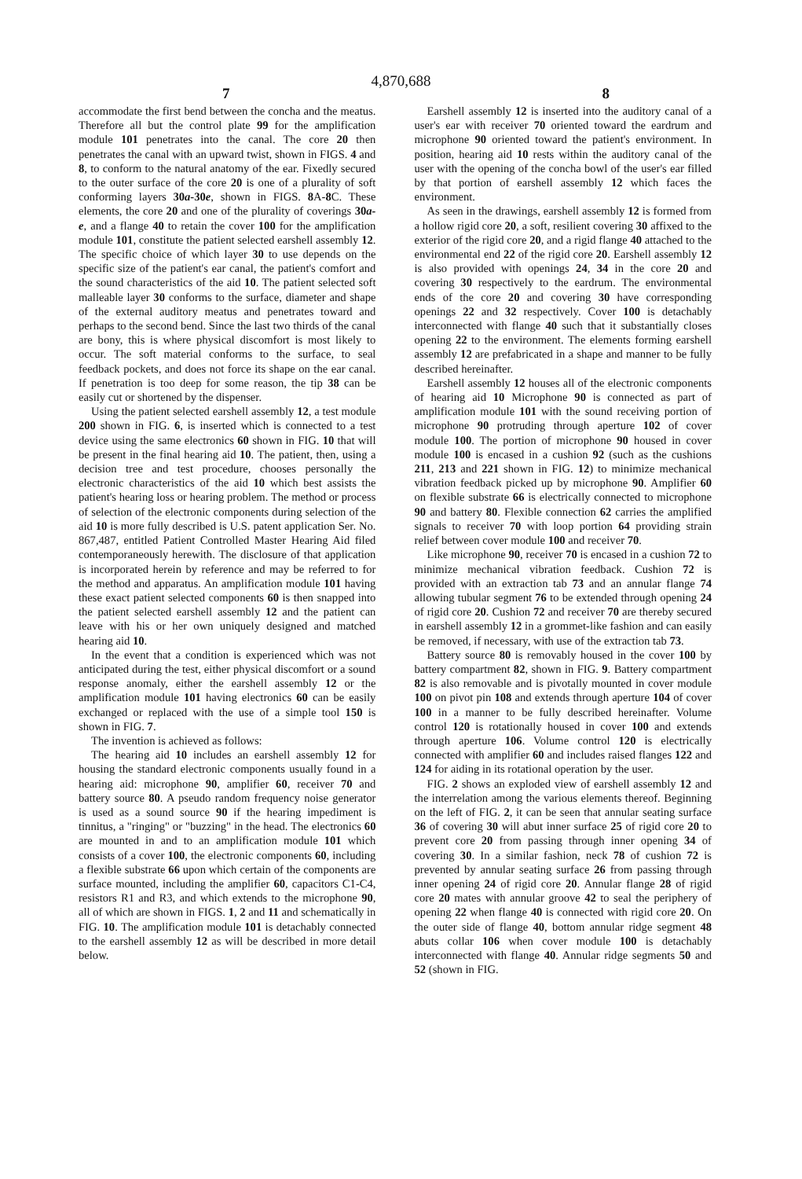4,870,688
7 8
accommodate the first bend between the concha and the meatus. Therefore all but the control plate 99 for the amplification module 101 penetrates into the canal. The core 20 then penetrates the canal with an upward twist, shown in FIGS. 4 and 8, to conform to the natural anatomy of the ear. Fixedly secured to the outer surface of the core 20 is one of a plurality of soft conforming layers 30a-30e, shown in FIGS. 8 A-8 C. These elements, the core 20 and one of the plurality of coverings 30a-e, and a flange 40 to retain the cover 100 for the amplification module 101, constitute the patient selected earshell assembly 12. The specific choice of which layer 30 to use depends on the specific size of the patient's ear canal, the patient's comfort and the sound characteristics of the aid 10. The patient selected soft malleable layer 30 conforms to the surface, diameter and shape of the external auditory meatus and penetrates toward and perhaps to the second bend. Since the last two thirds of the canal are bony, this is where physical discomfort is most likely to occur. The soft material conforms to the surface, to seal feedback pockets, and does not force its shape on the ear canal. If penetration is too deep for some reason, the tip 38 can be easily cut or shortened by the dispenser.
Using the patient selected earshell assembly 12, a test module 200 shown in FIG. 6, is inserted which is connected to a test device using the same electronics 60 shown in FIG. 10 that will be present in the final hearing aid 10. The patient, then, using a decision tree and test procedure, chooses personally the electronic characteristics of the aid 10 which best assists the patient's hearing loss or hearing problem. The method or process of selection of the electronic components during selection of the aid 10 is more fully described is U.S. patent application Ser. No. 867,487, entitled Patient Controlled Master Hearing Aid filed contemporaneously herewith. The disclosure of that application is incorporated herein by reference and may be referred to for the method and apparatus. An amplification module 101 having these exact patient selected components 60 is then snapped into the patient selected earshell assembly 12 and the patient can leave with his or her own uniquely designed and matched hearing aid 10.
In the event that a condition is experienced which was not anticipated during the test, either physical discomfort or a sound response anomaly, either the earshell assembly 12 or the amplification module 101 having electronics 60 can be easily exchanged or replaced with the use of a simple tool 150 is shown in FIG. 7.
The invention is achieved as follows:
The hearing aid 10 includes an earshell assembly 12 for housing the standard electronic components usually found in a hearing aid: microphone 90, amplifier 60, receiver 70 and battery source 80. A pseudo random frequency noise generator is used as a sound source 90 if the hearing impediment is tinnitus, a "ringing" or "buzzing" in the head. The electronics 60 are mounted in and to an amplification module 101 which consists of a cover 100, the electronic components 60, including a flexible substrate 66 upon which certain of the components are surface mounted, including the amplifier 60, capacitors C1-C4, resistors R1 and R3, and which extends to the microphone 90, all of which are shown in FIGS. 1, 2 and 11 and schematically in FIG. 10. The amplification module 101 is detachably connected to the earshell assembly 12 as will be described in more detail below.
Earshell assembly 12 is inserted into the auditory canal of a user's ear with receiver 70 oriented toward the eardrum and microphone 90 oriented toward the patient's environment. In position, hearing aid 10 rests within the auditory canal of the user with the opening of the concha bowl of the user's ear filled by that portion of earshell assembly 12 which faces the environment.
As seen in the drawings, earshell assembly 12 is formed from a hollow rigid core 20, a soft, resilient covering 30 affixed to the exterior of the rigid core 20, and a rigid flange 40 attached to the environmental end 22 of the rigid core 20. Earshell assembly 12 is also provided with openings 24, 34 in the core 20 and covering 30 respectively to the eardrum. The environmental ends of the core 20 and covering 30 have corresponding openings 22 and 32 respectively. Cover 100 is detachably interconnected with flange 40 such that it substantially closes opening 22 to the environment. The elements forming earshell assembly 12 are prefabricated in a shape and manner to be fully described hereinafter.
Earshell assembly 12 houses all of the electronic components of hearing aid 10 Microphone 90 is connected as part of amplification module 101 with the sound receiving portion of microphone 90 protruding through aperture 102 of cover module 100. The portion of microphone 90 housed in cover module 100 is encased in a cushion 92 (such as the cushions 211, 213 and 221 shown in FIG. 12) to minimize mechanical vibration feedback picked up by microphone 90. Amplifier 60 on flexible substrate 66 is electrically connected to microphone 90 and battery 80. Flexible connection 62 carries the amplified signals to receiver 70 with loop portion 64 providing strain relief between cover module 100 and receiver 70.
Like microphone 90, receiver 70 is encased in a cushion 72 to minimize mechanical vibration feedback. Cushion 72 is provided with an extraction tab 73 and an annular flange 74 allowing tubular segment 76 to be extended through opening 24 of rigid core 20. Cushion 72 and receiver 70 are thereby secured in earshell assembly 12 in a grommet-like fashion and can easily be removed, if necessary, with use of the extraction tab 73.
Battery source 80 is removably housed in the cover 100 by battery compartment 82, shown in FIG. 9. Battery compartment 82 is also removable and is pivotally mounted in cover module 100 on pivot pin 108 and extends through aperture 104 of cover 100 in a manner to be fully described hereinafter. Volume control 120 is rotationally housed in cover 100 and extends through aperture 106. Volume control 120 is electrically connected with amplifier 60 and includes raised flanges 122 and 124 for aiding in its rotational operation by the user.
FIG. 2 shows an exploded view of earshell assembly 12 and the interrelation among the various elements thereof. Beginning on the left of FIG. 2, it can be seen that annular seating surface 36 of covering 30 will abut inner surface 25 of rigid core 20 to prevent core 20 from passing through inner opening 34 of covering 30. In a similar fashion, neck 78 of cushion 72 is prevented by annular seating surface 26 from passing through inner opening 24 of rigid core 20. Annular flange 28 of rigid core 20 mates with annular groove 42 to seal the periphery of opening 22 when flange 40 is connected with rigid core 20. On the outer side of flange 40, bottom annular ridge segment 48 abuts collar 106 when cover module 100 is detachably interconnected with flange 40. Annular ridge segments 50 and 52 (shown in FIG.